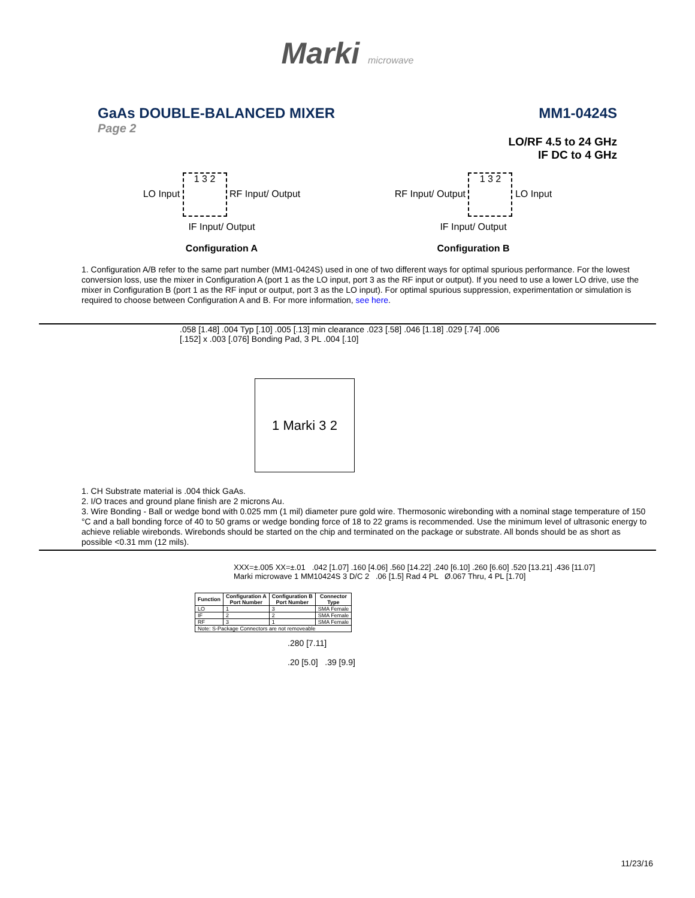Marki microwave
GaAs DOUBLE-BALANCED MIXER MM1-0424S
Page 2
LO/RF 4.5 to 24 GHz
IF DC to 4 GHz
LO Input 1 3 2 RF Input/ Output
IF Input/ Output
Configuration A
RF Input/ Output 1 3 2 LO Input
IF Input/ Output
Configuration B
1. Configuration A/B refer to the same part number (MM1-0424S) used in one of two different ways for optimal spurious performance. For the lowest conversion loss, use the mixer in Configuration A (port 1 as the LO input, port 3 as the RF input or output). If you need to use a lower LO drive, use the mixer in Configuration B (port 1 as the RF input or output, port 3 as the LO input). For optimal spurious suppression, experimentation or simulation is required to choose between Configuration A and B. For more information, see here.
.058 [1.48] .004 Typ [.10] .005 [.13] min clearance .023 [.58] .046 [1.18] .029 [.74] .006 [.152] x .003 [.076] Bonding Pad, 3 PL .004 [.10]
1 Marki 3 2
1. CH Substrate material is .004 thick GaAs.
2. I/O traces and ground plane finish are 2 microns Au.
3. Wire Bonding - Ball or wedge bond with 0.025 mm (1 mil) diameter pure gold wire. Thermosonic wirebonding with a nominal stage temperature of 150 °C and a ball bonding force of 40 to 50 grams or wedge bonding force of 18 to 22 grams is recommended. Use the minimum level of ultrasonic energy to achieve reliable wirebonds. Wirebonds should be started on the chip and terminated on the package or substrate. All bonds should be as short as possible <0.31 mm (12 mils).
XXX=±.005 XX=±.01 .042 [1.07] .160 [4.06] .560 [14.22] .240 [6.10] .260 [6.60] .520 [13.21] .436 [11.07]
Marki microwave 1 MM10424S 3 D/C 2 .06 [1.5] Rad 4 PL Ø.067 Thru, 4 PL [1.70]
| Function | Configuration A Port Number | Configuration B Port Number | Connector Type |
| --- | --- | --- | --- |
| LO | 1 | 3 | SMA Female |
| IF | 2 | 2 | SMA Female |
| RF | 3 | 1 | SMA Female |
| Note: S-Package Connectors are not removeable | | | |
.280 [7.11]
.20 [5.0] .39 [9.9]
11/23/16